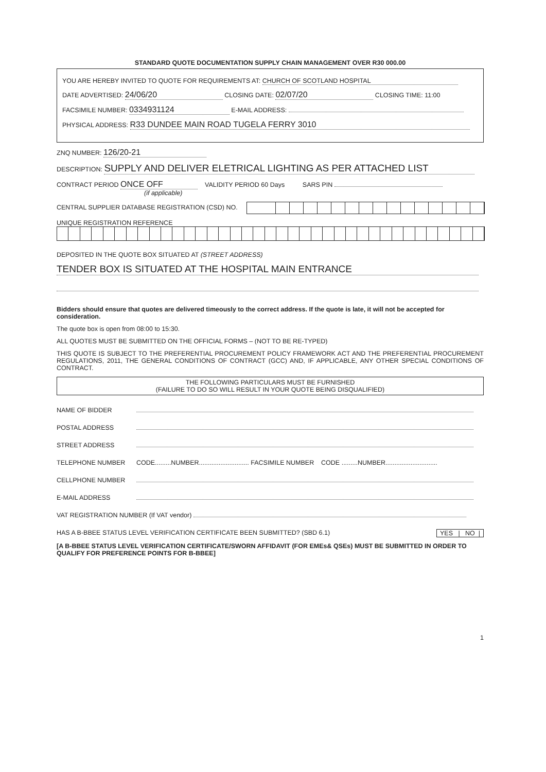STANDARD QUOTE DOCUMENTATION SUPPLY CHAIN MANAGEMENT OVER R30 000.00
YOU ARE HEREBY INVITED TO QUOTE FOR REQUIREMENTS AT: CHURCH OF SCOTLAND HOSPITAL
DATE ADVERTISED: 24/06/20 CLOSING DATE: 02/07/20 CLOSING TIME: 11:00
FACSIMILE NUMBER: 0334931124 E-MAIL ADDRESS:
PHYSICAL ADDRESS: R33 DUNDEE MAIN ROAD TUGELA FERRY 3010
ZNQ NUMBER: 126/20-21
DESCRIPTION: SUPPLY AND DELIVER ELETRICAL LIGHTING AS PER ATTACHED LIST
CONTRACT PERIOD ONCE OFF VALIDITY PERIOD 60 Days SARS PIN
(if applicable)
CENTRAL SUPPLIER DATABASE REGISTRATION (CSD) NO.
UNIQUE REGISTRATION REFERENCE
DEPOSITED IN THE QUOTE BOX SITUATED AT (STREET ADDRESS)
TENDER BOX IS SITUATED AT THE HOSPITAL MAIN ENTRANCE
Bidders should ensure that quotes are delivered timeously to the correct address. If the quote is late, it will not be accepted for consideration.
The quote box is open from 08:00 to 15:30.
ALL QUOTES MUST BE SUBMITTED ON THE OFFICIAL FORMS – (NOT TO BE RE-TYPED)
THIS QUOTE IS SUBJECT TO THE PREFERENTIAL PROCUREMENT POLICY FRAMEWORK ACT AND THE PREFERENTIAL PROCUREMENT REGULATIONS, 2011, THE GENERAL CONDITIONS OF CONTRACT (GCC) AND, IF APPLICABLE, ANY OTHER SPECIAL CONDITIONS OF CONTRACT.
THE FOLLOWING PARTICULARS MUST BE FURNISHED
(FAILURE TO DO SO WILL RESULT IN YOUR QUOTE BEING DISQUALIFIED)
NAME OF BIDDER
POSTAL ADDRESS
STREET ADDRESS
TELEPHONE NUMBER CODE.........NUMBER............................ FACSIMILE NUMBER CODE .........NUMBER.............................
CELLPHONE NUMBER
E-MAIL ADDRESS
VAT REGISTRATION NUMBER (If VAT vendor)
HAS A B-BBEE STATUS LEVEL VERIFICATION CERTIFICATE BEEN SUBMITTED? (SBD 6.1) YES | NO |
[A B-BBEE STATUS LEVEL VERIFICATION CERTIFICATE/SWORN AFFIDAVIT (FOR EMEs& QSEs) MUST BE SUBMITTED IN ORDER TO QUALIFY FOR PREFERENCE POINTS FOR B-BBEE]
1